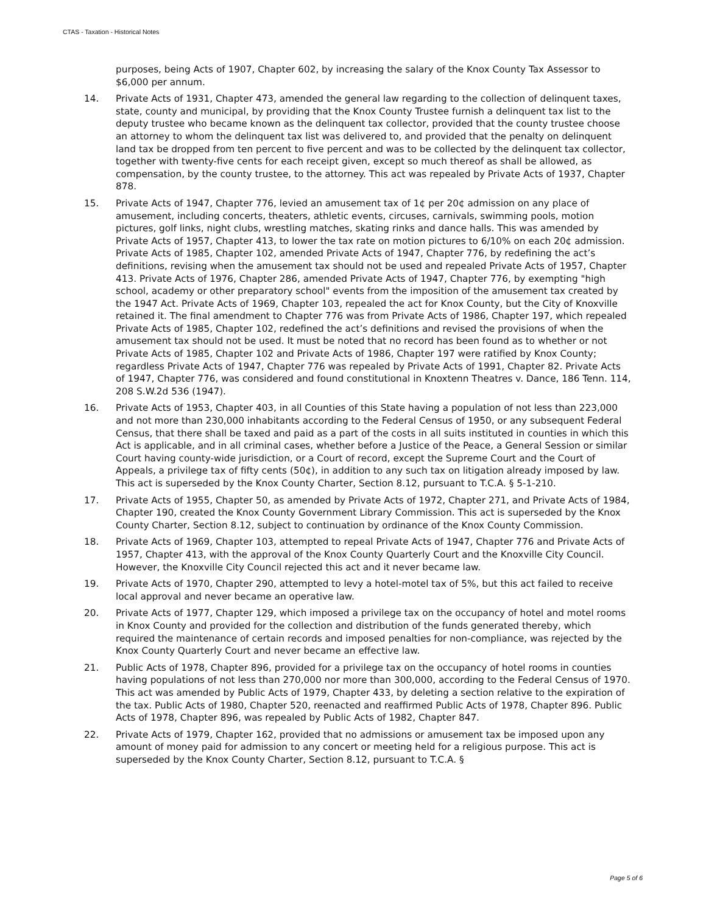CTAS - Taxation - Historical Notes
purposes, being Acts of 1907, Chapter 602, by increasing the salary of the Knox County Tax Assessor to $6,000 per annum.
14. Private Acts of 1931, Chapter 473, amended the general law regarding to the collection of delinquent taxes, state, county and municipal, by providing that the Knox County Trustee furnish a delinquent tax list to the deputy trustee who became known as the delinquent tax collector, provided that the county trustee choose an attorney to whom the delinquent tax list was delivered to, and provided that the penalty on delinquent land tax be dropped from ten percent to five percent and was to be collected by the delinquent tax collector, together with twenty-five cents for each receipt given, except so much thereof as shall be allowed, as compensation, by the county trustee, to the attorney. This act was repealed by Private Acts of 1937, Chapter 878.
15. Private Acts of 1947, Chapter 776, levied an amusement tax of 1¢ per 20¢ admission on any place of amusement, including concerts, theaters, athletic events, circuses, carnivals, swimming pools, motion pictures, golf links, night clubs, wrestling matches, skating rinks and dance halls. This was amended by Private Acts of 1957, Chapter 413, to lower the tax rate on motion pictures to 6/10% on each 20¢ admission. Private Acts of 1985, Chapter 102, amended Private Acts of 1947, Chapter 776, by redefining the act’s definitions, revising when the amusement tax should not be used and repealed Private Acts of 1957, Chapter 413. Private Acts of 1976, Chapter 286, amended Private Acts of 1947, Chapter 776, by exempting "high school, academy or other preparatory school" events from the imposition of the amusement tax created by the 1947 Act. Private Acts of 1969, Chapter 103, repealed the act for Knox County, but the City of Knoxville retained it. The final amendment to Chapter 776 was from Private Acts of 1986, Chapter 197, which repealed Private Acts of 1985, Chapter 102, redefined the act’s definitions and revised the provisions of when the amusement tax should not be used. It must be noted that no record has been found as to whether or not Private Acts of 1985, Chapter 102 and Private Acts of 1986, Chapter 197 were ratified by Knox County; regardless Private Acts of 1947, Chapter 776 was repealed by Private Acts of 1991, Chapter 82. Private Acts of 1947, Chapter 776, was considered and found constitutional in Knoxtenn Theatres v. Dance, 186 Tenn. 114, 208 S.W.2d 536 (1947).
16. Private Acts of 1953, Chapter 403, in all Counties of this State having a population of not less than 223,000 and not more than 230,000 inhabitants according to the Federal Census of 1950, or any subsequent Federal Census, that there shall be taxed and paid as a part of the costs in all suits instituted in counties in which this Act is applicable, and in all criminal cases, whether before a Justice of the Peace, a General Session or similar Court having county-wide jurisdiction, or a Court of record, except the Supreme Court and the Court of Appeals, a privilege tax of fifty cents (50¢), in addition to any such tax on litigation already imposed by law. This act is superseded by the Knox County Charter, Section 8.12, pursuant to T.C.A. § 5-1-210.
17. Private Acts of 1955, Chapter 50, as amended by Private Acts of 1972, Chapter 271, and Private Acts of 1984, Chapter 190, created the Knox County Government Library Commission. This act is superseded by the Knox County Charter, Section 8.12, subject to continuation by ordinance of the Knox County Commission.
18. Private Acts of 1969, Chapter 103, attempted to repeal Private Acts of 1947, Chapter 776 and Private Acts of 1957, Chapter 413, with the approval of the Knox County Quarterly Court and the Knoxville City Council. However, the Knoxville City Council rejected this act and it never became law.
19. Private Acts of 1970, Chapter 290, attempted to levy a hotel-motel tax of 5%, but this act failed to receive local approval and never became an operative law.
20. Private Acts of 1977, Chapter 129, which imposed a privilege tax on the occupancy of hotel and motel rooms in Knox County and provided for the collection and distribution of the funds generated thereby, which required the maintenance of certain records and imposed penalties for non-compliance, was rejected by the Knox County Quarterly Court and never became an effective law.
21. Public Acts of 1978, Chapter 896, provided for a privilege tax on the occupancy of hotel rooms in counties having populations of not less than 270,000 nor more than 300,000, according to the Federal Census of 1970. This act was amended by Public Acts of 1979, Chapter 433, by deleting a section relative to the expiration of the tax. Public Acts of 1980, Chapter 520, reenacted and reaffirmed Public Acts of 1978, Chapter 896. Public Acts of 1978, Chapter 896, was repealed by Public Acts of 1982, Chapter 847.
22. Private Acts of 1979, Chapter 162, provided that no admissions or amusement tax be imposed upon any amount of money paid for admission to any concert or meeting held for a religious purpose. This act is superseded by the Knox County Charter, Section 8.12, pursuant to T.C.A. §
Page 5 of 6